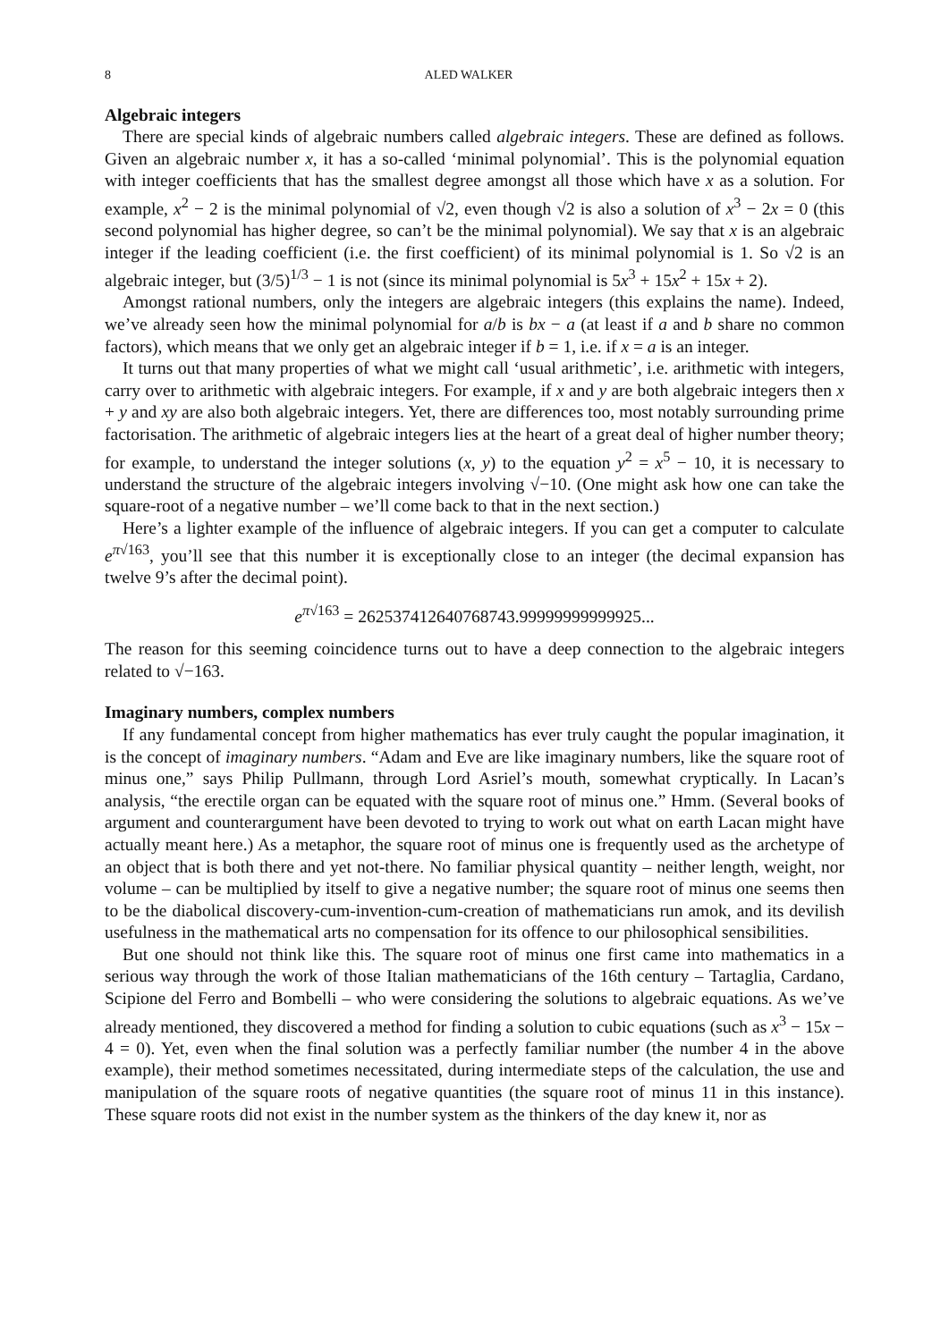8 ALED WALKER
Algebraic integers
There are special kinds of algebraic numbers called algebraic integers. These are defined as follows. Given an algebraic number x, it has a so-called ‘minimal polynomial’. This is the polynomial equation with integer coefficients that has the smallest degree amongst all those which have x as a solution. For example, x<sup>2</sup> − 2 is the minimal polynomial of √2, even though √2 is also a solution of x<sup>3</sup> − 2x = 0 (this second polynomial has higher degree, so can’t be the minimal polynomial). We say that x is an algebraic integer if the leading coefficient (i.e. the first coefficient) of its minimal polynomial is 1. So √2 is an algebraic integer, but (3/5)<sup>1/3</sup> − 1 is not (since its minimal polynomial is 5x<sup>3</sup> + 15x<sup>2</sup> + 15x + 2).
Amongst rational numbers, only the integers are algebraic integers (this explains the name). Indeed, we’ve already seen how the minimal polynomial for a/b is bx − a (at least if a and b share no common factors), which means that we only get an algebraic integer if b = 1, i.e. if x = a is an integer.
It turns out that many properties of what we might call ‘usual arithmetic’, i.e. arithmetic with integers, carry over to arithmetic with algebraic integers. For example, if x and y are both algebraic integers then x + y and xy are also both algebraic integers. Yet, there are differences too, most notably surrounding prime factorisation. The arithmetic of algebraic integers lies at the heart of a great deal of higher number theory; for example, to understand the integer solutions (x, y) to the equation y<sup>2</sup> = x<sup>5</sup> − 10, it is necessary to understand the structure of the algebraic integers involving √−10. (One might ask how one can take the square-root of a negative number – we’ll come back to that in the next section.)
Here’s a lighter example of the influence of algebraic integers. If you can get a computer to calculate e<sup>π√163</sup>, you’ll see that this number it is exceptionally close to an integer (the decimal expansion has twelve 9’s after the decimal point).
e<sup>π√163</sup> = 262537412640768743.99999999999925...
The reason for this seeming coincidence turns out to have a deep connection to the algebraic integers related to √−163.
Imaginary numbers, complex numbers
If any fundamental concept from higher mathematics has ever truly caught the popular imagination, it is the concept of imaginary numbers. “Adam and Eve are like imaginary numbers, like the square root of minus one,” says Philip Pullmann, through Lord Asriel’s mouth, somewhat cryptically. In Lacan’s analysis, “the erectile organ can be equated with the square root of minus one.” Hmm. (Several books of argument and counterargument have been devoted to trying to work out what on earth Lacan might have actually meant here.) As a metaphor, the square root of minus one is frequently used as the archetype of an object that is both there and yet not-there. No familiar physical quantity – neither length, weight, nor volume – can be multiplied by itself to give a negative number; the square root of minus one seems then to be the diabolical discovery-cum-invention-cum-creation of mathematicians run amok, and its devilish usefulness in the mathematical arts no compensation for its offence to our philosophical sensibilities.
But one should not think like this. The square root of minus one first came into mathematics in a serious way through the work of those Italian mathematicians of the 16th century – Tartaglia, Cardano, Scipione del Ferro and Bombelli – who were considering the solutions to algebraic equations. As we’ve already mentioned, they discovered a method for finding a solution to cubic equations (such as x<sup>3</sup> − 15x − 4 = 0). Yet, even when the final solution was a perfectly familiar number (the number 4 in the above example), their method sometimes necessitated, during intermediate steps of the calculation, the use and manipulation of the square roots of negative quantities (the square root of minus 11 in this instance). These square roots did not exist in the number system as the thinkers of the day knew it, nor as